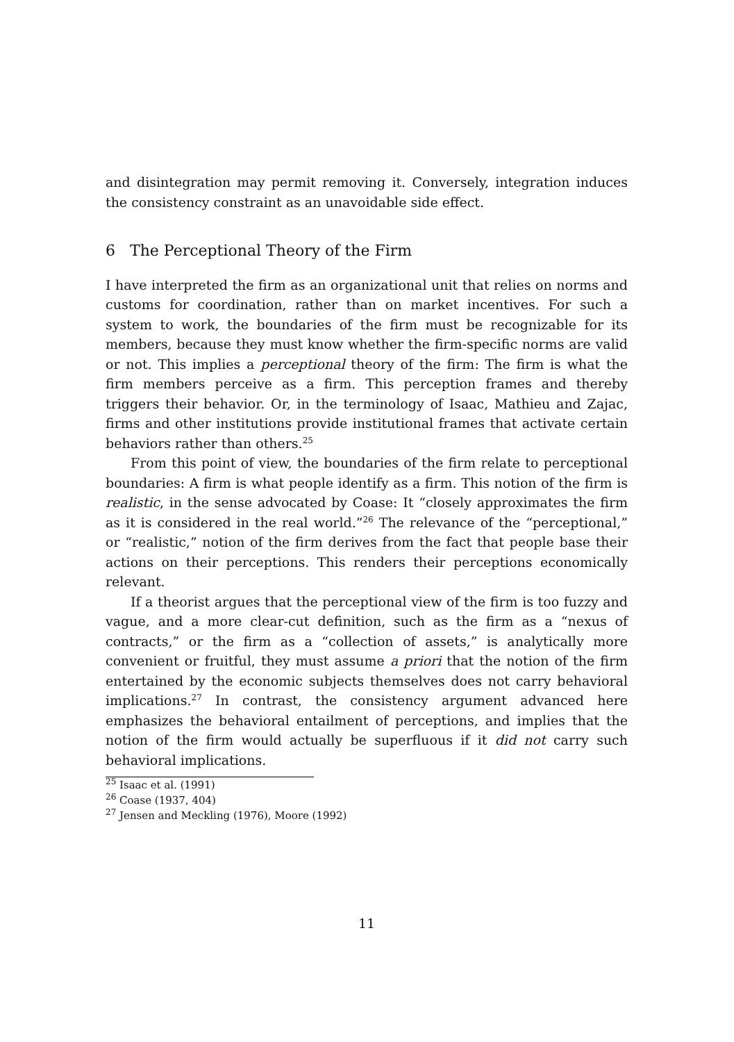and disintegration may permit removing it. Conversely, integration induces the consistency constraint as an unavoidable side effect.
6 The Perceptional Theory of the Firm
I have interpreted the firm as an organizational unit that relies on norms and customs for coordination, rather than on market incentives. For such a system to work, the boundaries of the firm must be recognizable for its members, because they must know whether the firm-specific norms are valid or not. This implies a perceptional theory of the firm: The firm is what the firm members perceive as a firm. This perception frames and thereby triggers their behavior. Or, in the terminology of Isaac, Mathieu and Zajac, firms and other institutions provide institutional frames that activate certain behaviors rather than others.<sup>25</sup>
From this point of view, the boundaries of the firm relate to perceptional boundaries: A firm is what people identify as a firm. This notion of the firm is realistic, in the sense advocated by Coase: It “closely approximates the firm as it is considered in the real world.”<sup>26</sup> The relevance of the “perceptional,” or “realistic,” notion of the firm derives from the fact that people base their actions on their perceptions. This renders their perceptions economically relevant.
If a theorist argues that the perceptional view of the firm is too fuzzy and vague, and a more clear-cut definition, such as the firm as a “nexus of contracts,” or the firm as a “collection of assets,” is analytically more convenient or fruitful, they must assume a priori that the notion of the firm entertained by the economic subjects themselves does not carry behavioral implications.<sup>27</sup> In contrast, the consistency argument advanced here emphasizes the behavioral entailment of perceptions, and implies that the notion of the firm would actually be superfluous if it did not carry such behavioral implications.
<sup>25</sup> Isaac et al. (1991)
<sup>26</sup> Coase (1937, 404)
<sup>27</sup> Jensen and Meckling (1976), Moore (1992)
11